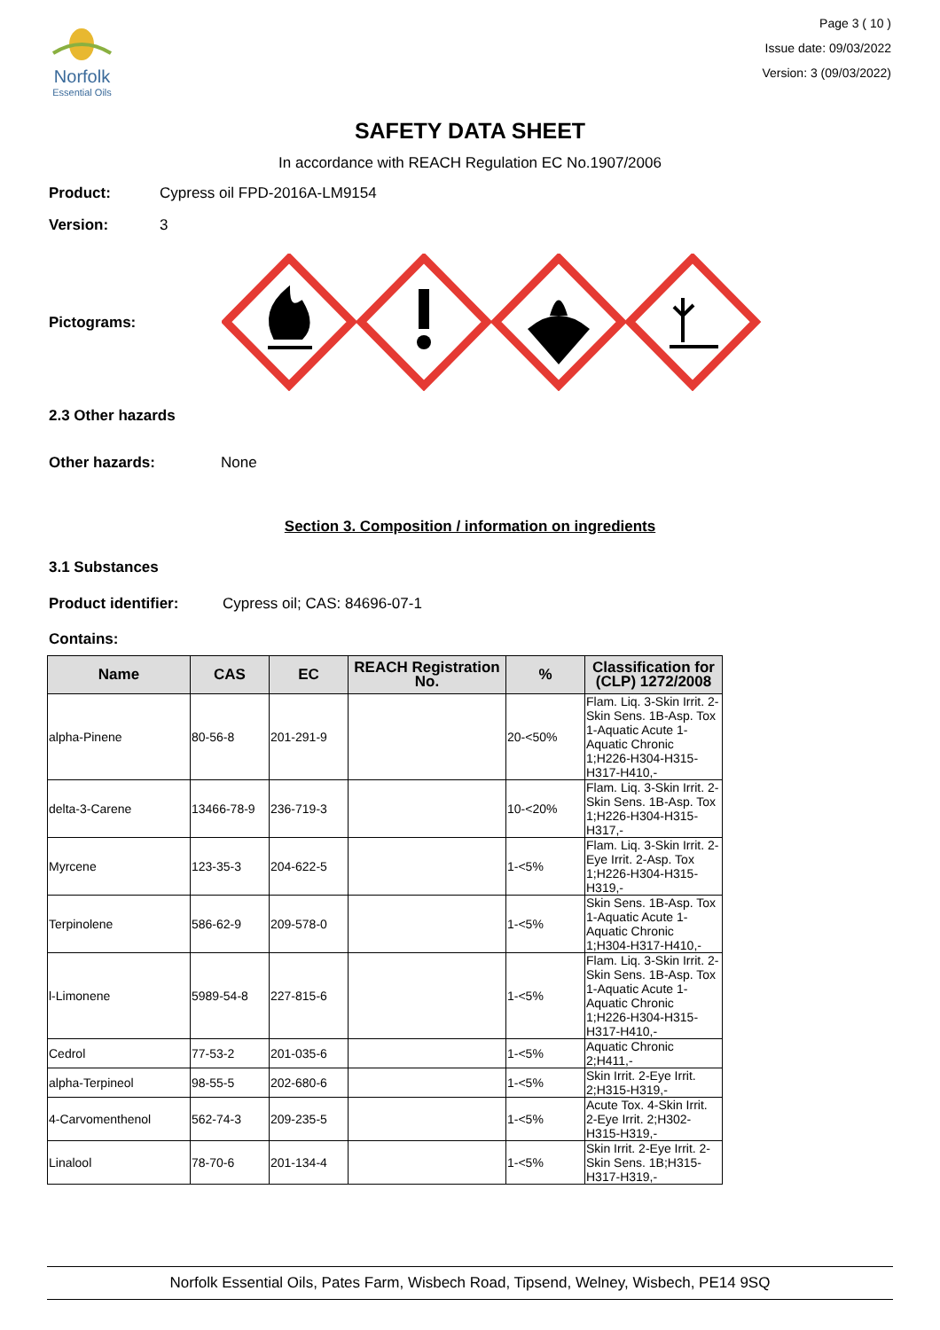Norfolk
Essential Oils
Page 3 ( 10 )
Issue date: 09/03/2022
Version: 3 (09/03/2022)
SAFETY DATA SHEET
In accordance with REACH Regulation EC No.1907/2006
Product: Cypress oil FPD-2016A-LM9154
Version: 3
Pictograms:
2.3 Other hazards
Other hazards: None
Section 3. Composition / information on ingredients
3.1 Substances
Product identifier: Cypress oil; CAS: 84696-07-1
Contains:
| Name | CAS | EC | REACH Registration No. | % | Classification for (CLP) 1272/2008 |
| --- | --- | --- | --- | --- | --- |
| alpha-Pinene | 80-56-8 | 201-291-9 | | 20-<50% | Flam. Liq. 3-Skin Irrit. 2-Skin Sens. 1B-Asp. Tox 1-Aquatic Acute 1-Aquatic Chronic 1;H226-H304-H315-H317-H410,- |
| delta-3-Carene | 13466-78-9 | 236-719-3 | | 10-<20% | Flam. Liq. 3-Skin Irrit. 2-Skin Sens. 1B-Asp. Tox 1;H226-H304-H315-H317,- |
| Myrcene | 123-35-3 | 204-622-5 | | 1-<5% | Flam. Liq. 3-Skin Irrit. 2-Eye Irrit. 2-Asp. Tox 1;H226-H304-H315-H319,- |
| Terpinolene | 586-62-9 | 209-578-0 | | 1-<5% | Skin Sens. 1B-Asp. Tox 1-Aquatic Acute 1-Aquatic Chronic 1;H304-H317-H410,- |
| l-Limonene | 5989-54-8 | 227-815-6 | | 1-<5% | Flam. Liq. 3-Skin Irrit. 2-Skin Sens. 1B-Asp. Tox 1-Aquatic Acute 1-Aquatic Chronic 1;H226-H304-H315-H317-H410,- |
| Cedrol | 77-53-2 | 201-035-6 | | 1-<5% | Aquatic Chronic 2;H411,- |
| alpha-Terpineol | 98-55-5 | 202-680-6 | | 1-<5% | Skin Irrit. 2-Eye Irrit. 2;H315-H319,- |
| 4-Carvomenthenol | 562-74-3 | 209-235-5 | | 1-<5% | Acute Tox. 4-Skin Irrit. 2-Eye Irrit. 2;H302-H315-H319,- |
| Linalool | 78-70-6 | 201-134-4 | | 1-<5% | Skin Irrit. 2-Eye Irrit. 2-Skin Sens. 1B;H315-H317-H319,- |
Norfolk Essential Oils, Pates Farm, Wisbech Road, Tipsend, Welney, Wisbech, PE14 9SQ